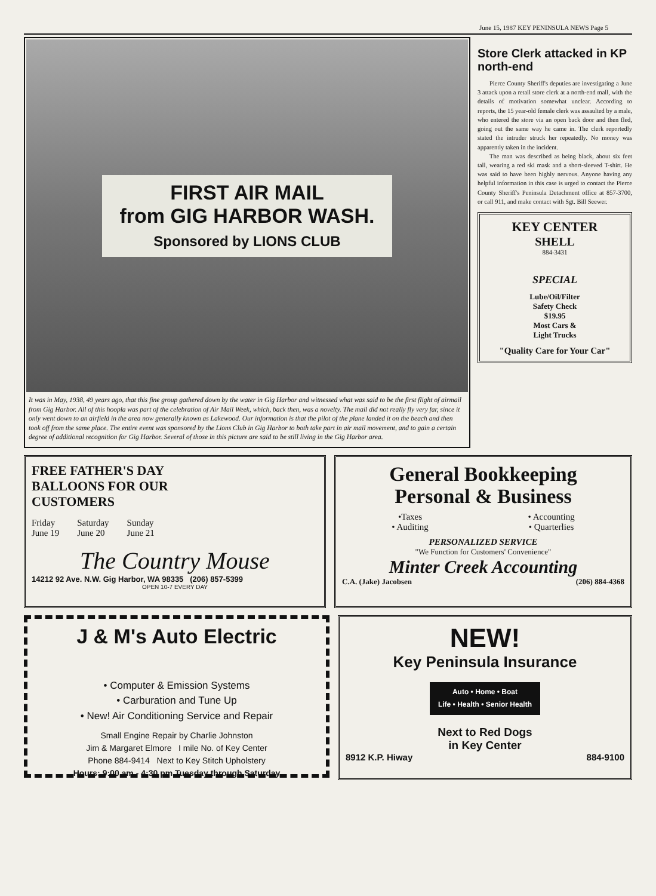June 15, 1987 KEY PENINSULA NEWS Page 5
FIRST AIR MAIL
from GIG HARBOR WASH.
Sponsored by LIONS CLUB
It was in May, 1938, 49 years ago, that this fine group gathered down by the water in Gig Harbor and witnessed what was said to be the first flight of airmail from Gig Harbor. All of this hoopla was part of the celebration of Air Mail Week, which, back then, was a novelty. The mail did not really fly very far, since it only went down to an airfield in the area now generally known as Lakewood. Our information is that the pilot of the plane landed it on the beach and then took off from the same place. The entire event was sponsored by the Lions Club in Gig Harbor to both take part in air mail movement, and to gain a certain degree of additional recognition for Gig Harbor. Several of those in this picture are said to be still living in the Gig Harbor area.
Store Clerk attacked in KP north-end
Pierce County Sheriff's deputies are investigating a June 3 attack upon a retail store clerk at a north-end mall, with the details of motivation somewhat unclear. According to reports, the 15 year-old female clerk was assaulted by a male, who entered the store via an open back door and then fled, going out the same way he came in. The clerk reportedly stated the intruder struck her repeatedly. No money was apparently taken in the incident.
The man was described as being black, about six feet tall, wearing a red ski mask and a short-sleeved T-shirt. He was said to have been highly nervous. Anyone having any helpful information in this case is urged to contact the Pierce County Sheriff's Peninsula Detachment office at 857-3700, or call 911, and make contact with Sgt. Bill Seewer.
KEY CENTER
SHELL
884-3431
SPECIAL
Lube/Oil/Filter
Safety Check
$19.95
Most Cars &
Light Trucks
"Quality Care for Your Car"
FREE FATHER'S DAY
BALLOONS FOR OUR
CUSTOMERS
Friday
June 19 Saturday
June 20 Sunday
June 21
The Country Mouse
14212 92 Ave. N.W. Gig Harbor, WA 98335 (206) 857-5399
OPEN 10-7 EVERY DAY
General Bookkeeping
Personal & Business
•Taxes
• Auditing • Accounting
• Quarterlies
PERSONALIZED SERVICE
"We Function for Customers' Convenience"
Minter Creek Accounting
C.A. (Jake) Jacobsen (206) 884-4368
J & M's Auto Electric
• Computer & Emission Systems
• Carburation and Tune Up
• New! Air Conditioning Service and Repair
Small Engine Repair by Charlie Johnston
Jim & Margaret Elmore I mile No. of Key Center
Phone 884-9414 Next to Key Stitch Upholstery
Hours: 9:00 am - 4:30 pm Tuesday through Saturday
NEW!
Key Peninsula Insurance
Auto • Home • Boat
Life • Health • Senior Health
Next to Red Dogs
in Key Center
8912 K.P. Hiway 884-9100